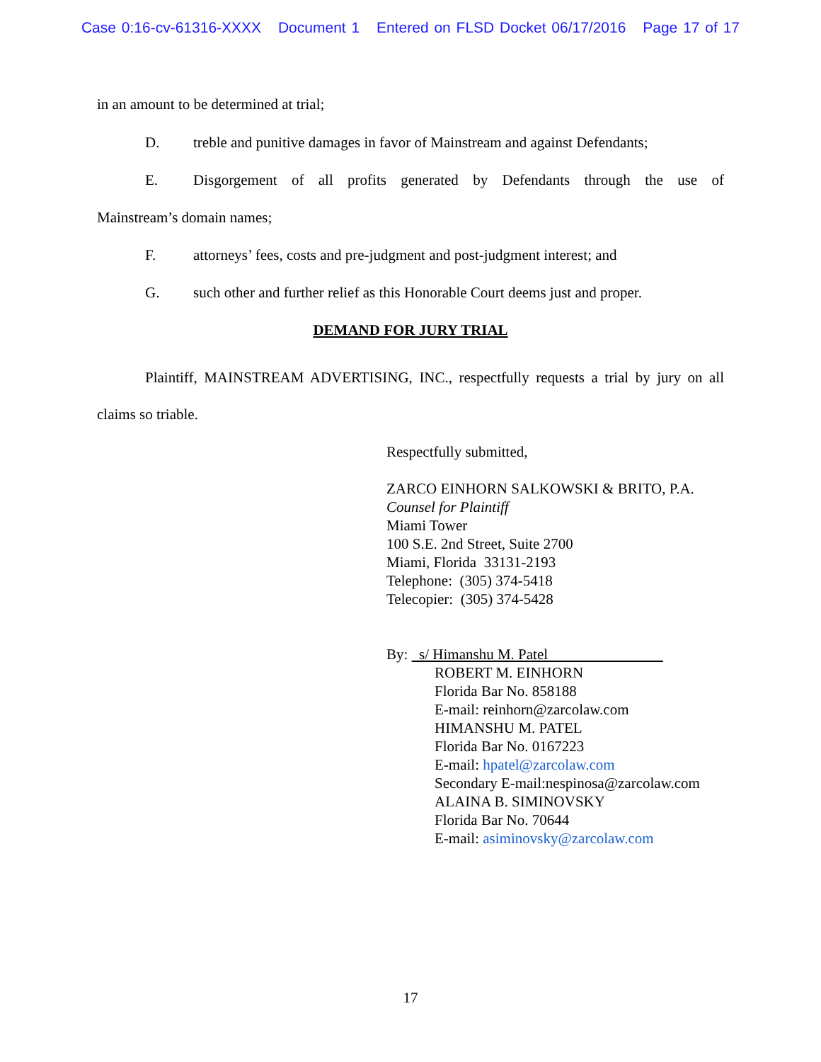Case 0:16-cv-61316-XXXX Document 1 Entered on FLSD Docket 06/17/2016 Page 17 of 17
in an amount to be determined at trial;
D. treble and punitive damages in favor of Mainstream and against Defendants;
E. Disgorgement of all profits generated by Defendants through the use of
Mainstream’s domain names;
F. attorneys’ fees, costs and pre-judgment and post-judgment interest; and
G. such other and further relief as this Honorable Court deems just and proper.
DEMAND FOR JURY TRIAL
Plaintiff, MAINSTREAM ADVERTISING, INC., respectfully requests a trial by jury on all claims so triable.
Respectfully submitted,
ZARCO EINHORN SALKOWSKI & BRITO, P.A.
Counsel for Plaintiff
Miami Tower
100 S.E. 2nd Street, Suite 2700
Miami, Florida 33131-2193
Telephone: (305) 374-5418
Telecopier: (305) 374-5428
By: s/ Himanshu M. Patel
ROBERT M. EINHORN
Florida Bar No. 858188
E-mail: reinhorn@zarcolaw.com
HIMANSHU M. PATEL
Florida Bar No. 0167223
E-mail: hpatel@zarcolaw.com
Secondary E-mail:nespinosa@zarcolaw.com
ALAINA B. SIMINOVSKY
Florida Bar No. 70644
E-mail: asiminovsky@zarcolaw.com
17